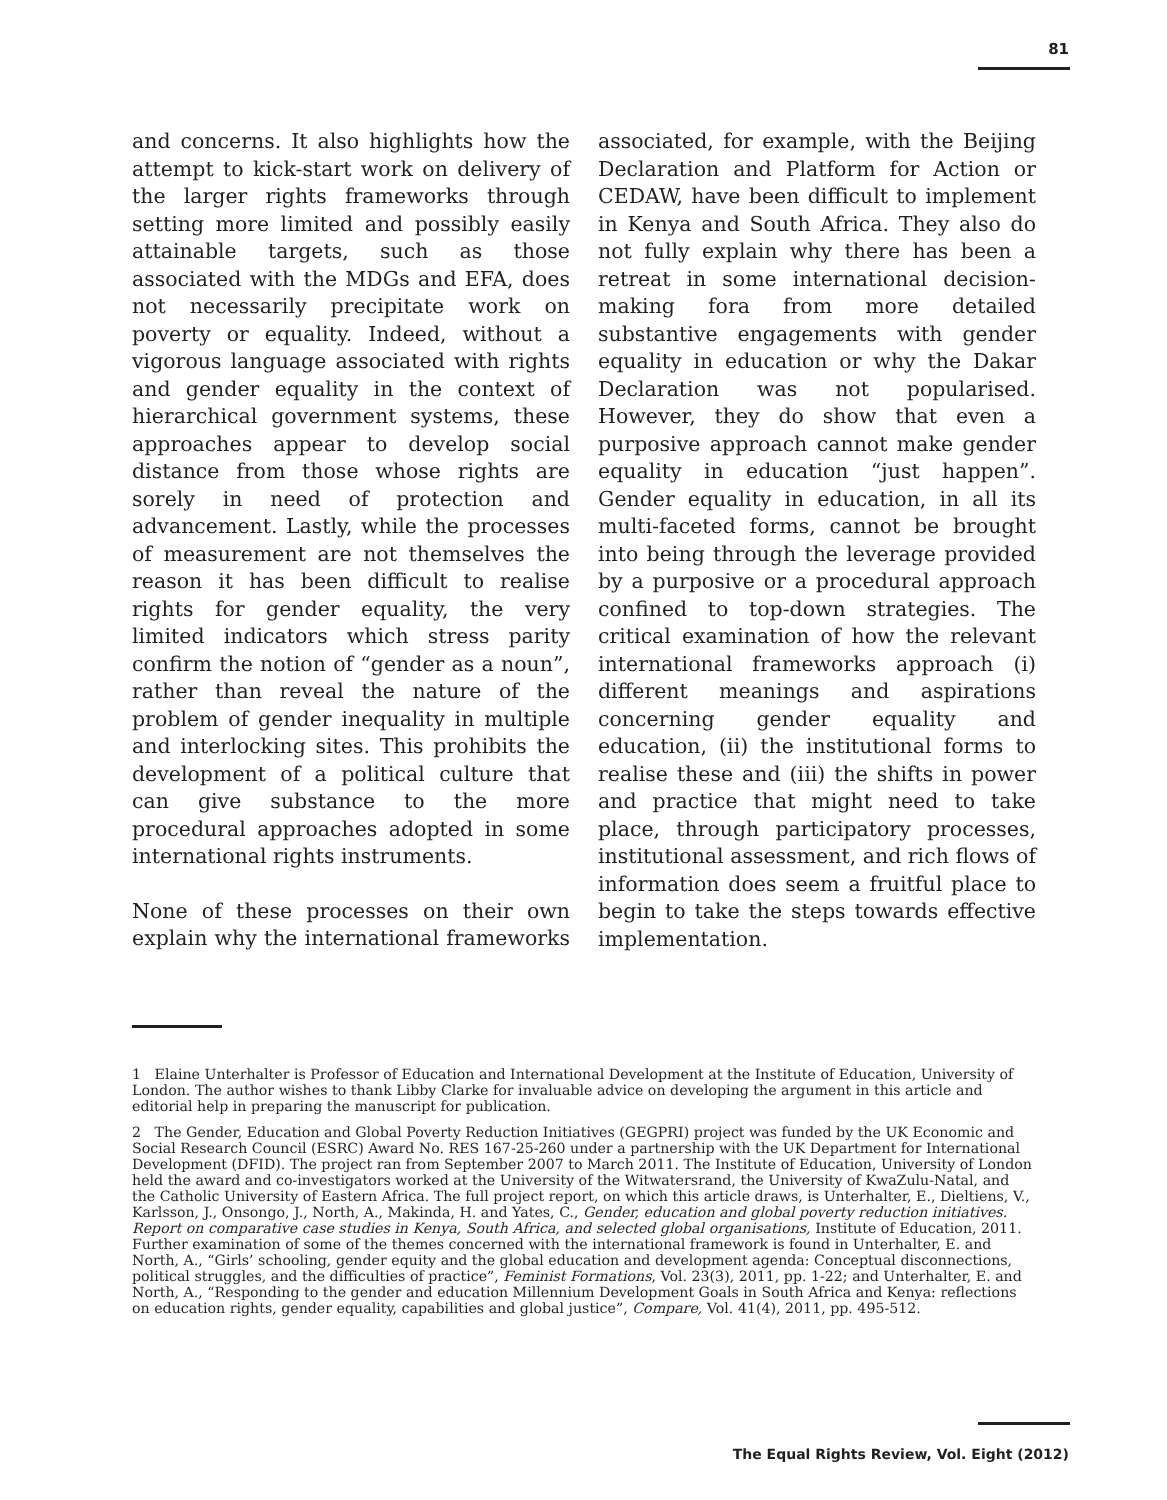81
and concerns. It also highlights how the attempt to kick-start work on delivery of the larger rights frameworks through setting more limited and possibly easily attainable targets, such as those associated with the MDGs and EFA, does not necessarily precipitate work on poverty or equality. Indeed, without a vigorous language associated with rights and gender equality in the context of hierarchical government systems, these approaches appear to develop social distance from those whose rights are sorely in need of protection and advancement. Lastly, while the processes of measurement are not themselves the reason it has been difficult to realise rights for gender equality, the very limited indicators which stress parity confirm the notion of “gender as a noun”, rather than reveal the nature of the problem of gender inequality in multiple and interlocking sites. This prohibits the development of a political culture that can give substance to the more procedural approaches adopted in some international rights instruments.
None of these processes on their own explain why the international frameworks associated, for example, with the Beijing Declaration and Platform for Action or CEDAW, have been difficult to implement in Kenya and South Africa. They also do not fully explain why there has been a retreat in some international decision-making fora from more detailed substantive engagements with gender equality in education or why the Dakar Declaration was not popularised. However, they do show that even a purposive approach cannot make gender equality in education “just happen”. Gender equality in education, in all its multi-faceted forms, cannot be brought into being through the leverage provided by a purposive or a procedural approach confined to top-down strategies. The critical examination of how the relevant international frameworks approach (i) different meanings and aspirations concerning gender equality and education, (ii) the institutional forms to realise these and (iii) the shifts in power and practice that might need to take place, through participatory processes, institutional assessment, and rich flows of information does seem a fruitful place to begin to take the steps towards effective implementation.
1 Elaine Unterhalter is Professor of Education and International Development at the Institute of Education, University of London. The author wishes to thank Libby Clarke for invaluable advice on developing the argument in this article and editorial help in preparing the manuscript for publication.
2 The Gender, Education and Global Poverty Reduction Initiatives (GEGPRI) project was funded by the UK Economic and Social Research Council (ESRC) Award No. RES 167-25-260 under a partnership with the UK Department for International Development (DFID). The project ran from September 2007 to March 2011. The Institute of Education, University of London held the award and co-investigators worked at the University of the Witwatersrand, the University of KwaZulu-Natal, and the Catholic University of Eastern Africa. The full project report, on which this article draws, is Unterhalter, E., Dieltiens, V., Karlsson, J., Onsongo, J., North, A., Makinda, H. and Yates, C., Gender, education and global poverty reduction initiatives. Report on comparative case studies in Kenya, South Africa, and selected global organisations, Institute of Education, 2011. Further examination of some of the themes concerned with the international framework is found in Unterhalter, E. and North, A., “Girls’ schooling, gender equity and the global education and development agenda: Conceptual disconnections, political struggles, and the difficulties of practice”, Feminist Formations, Vol. 23(3), 2011, pp. 1-22; and Unterhalter, E. and North, A., “Responding to the gender and education Millennium Development Goals in South Africa and Kenya: reflections on education rights, gender equality, capabilities and global justice”, Compare, Vol. 41(4), 2011, pp. 495-512.
The Equal Rights Review, Vol. Eight (2012)